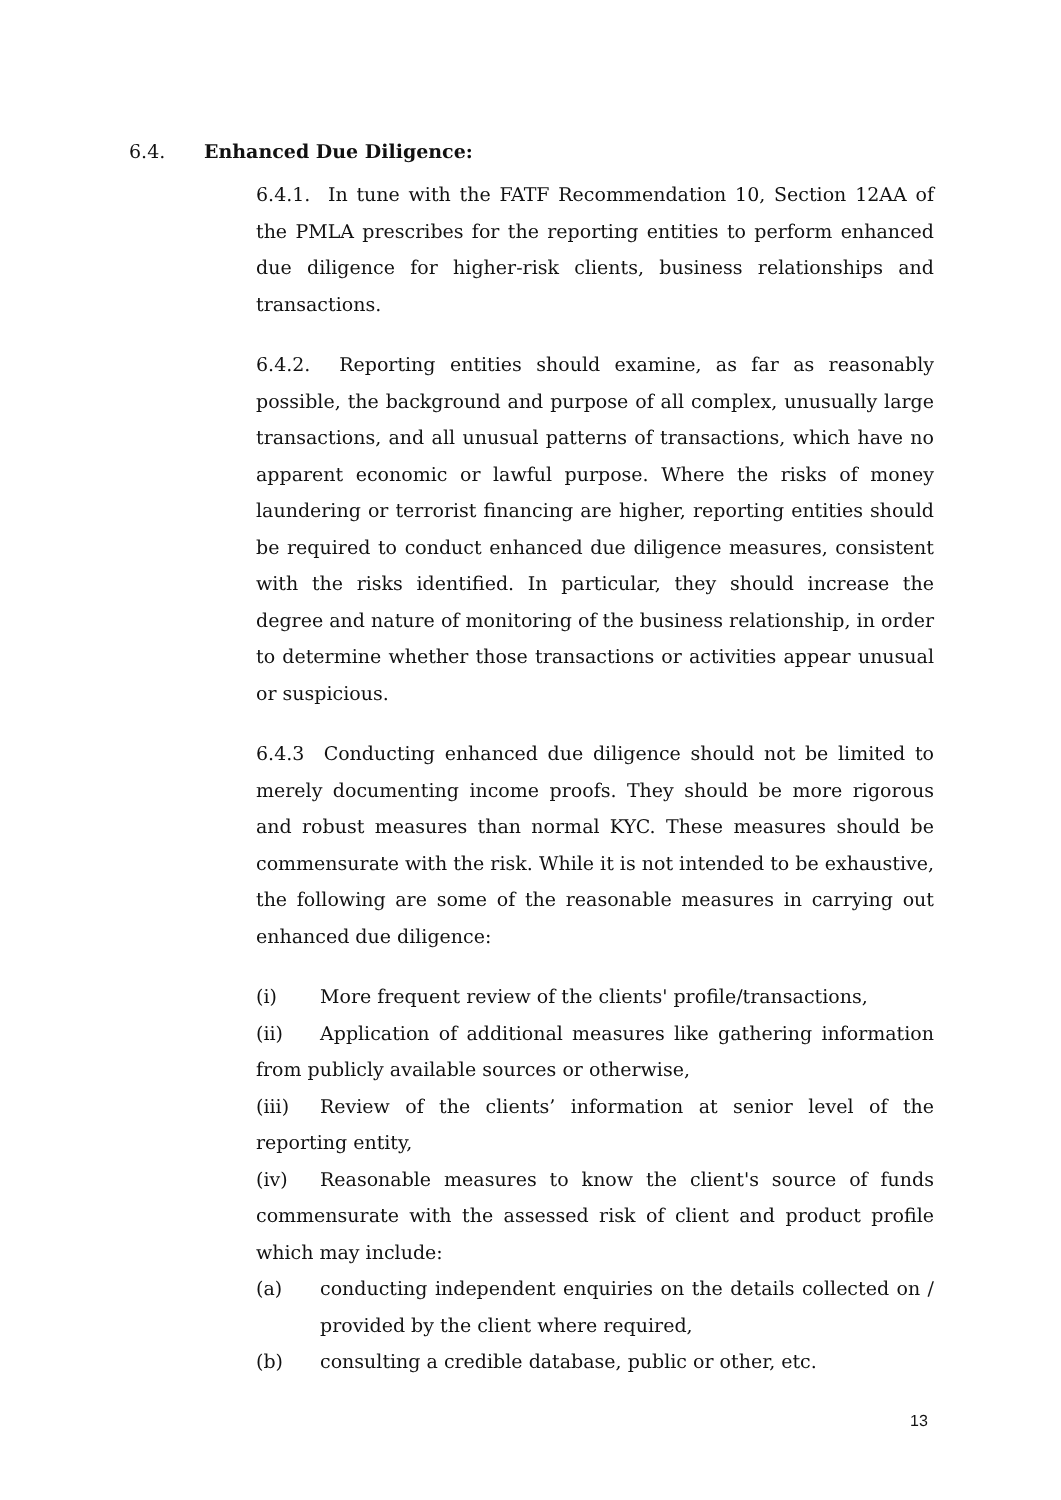6.4. Enhanced Due Diligence:
6.4.1. In tune with the FATF Recommendation 10, Section 12AA of the PMLA prescribes for the reporting entities to perform enhanced due diligence for higher-risk clients, business relationships and transactions.
6.4.2. Reporting entities should examine, as far as reasonably possible, the background and purpose of all complex, unusually large transactions, and all unusual patterns of transactions, which have no apparent economic or lawful purpose. Where the risks of money laundering or terrorist financing are higher, reporting entities should be required to conduct enhanced due diligence measures, consistent with the risks identified. In particular, they should increase the degree and nature of monitoring of the business relationship, in order to determine whether those transactions or activities appear unusual or suspicious.
6.4.3 Conducting enhanced due diligence should not be limited to merely documenting income proofs. They should be more rigorous and robust measures than normal KYC. These measures should be commensurate with the risk. While it is not intended to be exhaustive, the following are some of the reasonable measures in carrying out enhanced due diligence:
(i) More frequent review of the clients' profile/transactions,
(ii) Application of additional measures like gathering information from publicly available sources or otherwise,
(iii) Review of the clients’ information at senior level of the reporting entity,
(iv) Reasonable measures to know the client's source of funds commensurate with the assessed risk of client and product profile which may include:
(a) conducting independent enquiries on the details collected on / provided by the client where required,
(b) consulting a credible database, public or other, etc.
13